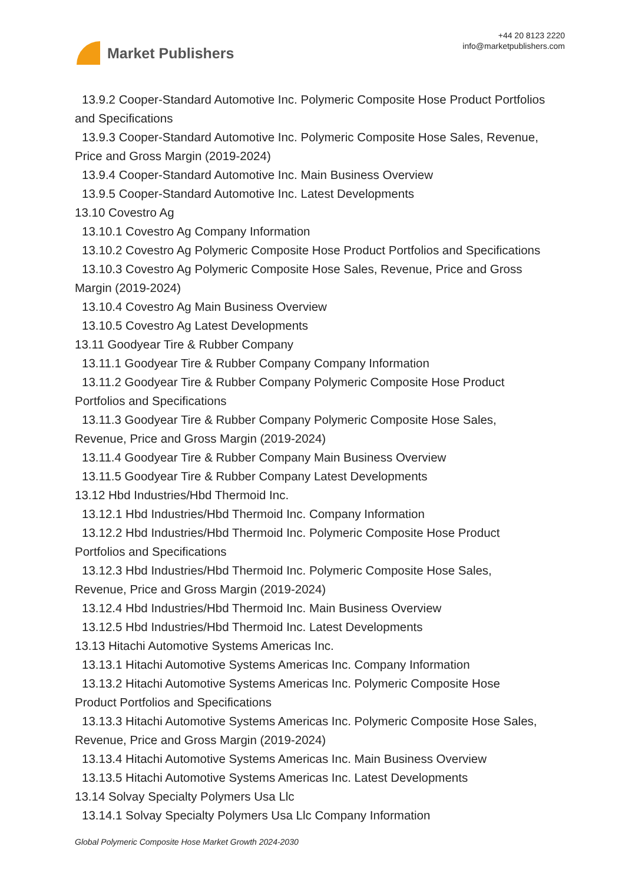Market Publishers
+44 20 8123 2220
info@marketpublishers.com
13.9.2 Cooper-Standard Automotive Inc. Polymeric Composite Hose Product Portfolios
and Specifications
13.9.3 Cooper-Standard Automotive Inc. Polymeric Composite Hose Sales, Revenue,
Price and Gross Margin (2019-2024)
13.9.4 Cooper-Standard Automotive Inc. Main Business Overview
13.9.5 Cooper-Standard Automotive Inc. Latest Developments
13.10 Covestro Ag
13.10.1 Covestro Ag Company Information
13.10.2 Covestro Ag Polymeric Composite Hose Product Portfolios and Specifications
13.10.3 Covestro Ag Polymeric Composite Hose Sales, Revenue, Price and Gross
Margin (2019-2024)
13.10.4 Covestro Ag Main Business Overview
13.10.5 Covestro Ag Latest Developments
13.11 Goodyear Tire & Rubber Company
13.11.1 Goodyear Tire & Rubber Company Company Information
13.11.2 Goodyear Tire & Rubber Company Polymeric Composite Hose Product
Portfolios and Specifications
13.11.3 Goodyear Tire & Rubber Company Polymeric Composite Hose Sales,
Revenue, Price and Gross Margin (2019-2024)
13.11.4 Goodyear Tire & Rubber Company Main Business Overview
13.11.5 Goodyear Tire & Rubber Company Latest Developments
13.12 Hbd Industries/Hbd Thermoid Inc.
13.12.1 Hbd Industries/Hbd Thermoid Inc. Company Information
13.12.2 Hbd Industries/Hbd Thermoid Inc. Polymeric Composite Hose Product
Portfolios and Specifications
13.12.3 Hbd Industries/Hbd Thermoid Inc. Polymeric Composite Hose Sales,
Revenue, Price and Gross Margin (2019-2024)
13.12.4 Hbd Industries/Hbd Thermoid Inc. Main Business Overview
13.12.5 Hbd Industries/Hbd Thermoid Inc. Latest Developments
13.13 Hitachi Automotive Systems Americas Inc.
13.13.1 Hitachi Automotive Systems Americas Inc. Company Information
13.13.2 Hitachi Automotive Systems Americas Inc. Polymeric Composite Hose
Product Portfolios and Specifications
13.13.3 Hitachi Automotive Systems Americas Inc. Polymeric Composite Hose Sales,
Revenue, Price and Gross Margin (2019-2024)
13.13.4 Hitachi Automotive Systems Americas Inc. Main Business Overview
13.13.5 Hitachi Automotive Systems Americas Inc. Latest Developments
13.14 Solvay Specialty Polymers Usa Llc
13.14.1 Solvay Specialty Polymers Usa Llc Company Information
Global Polymeric Composite Hose Market Growth 2024-2030